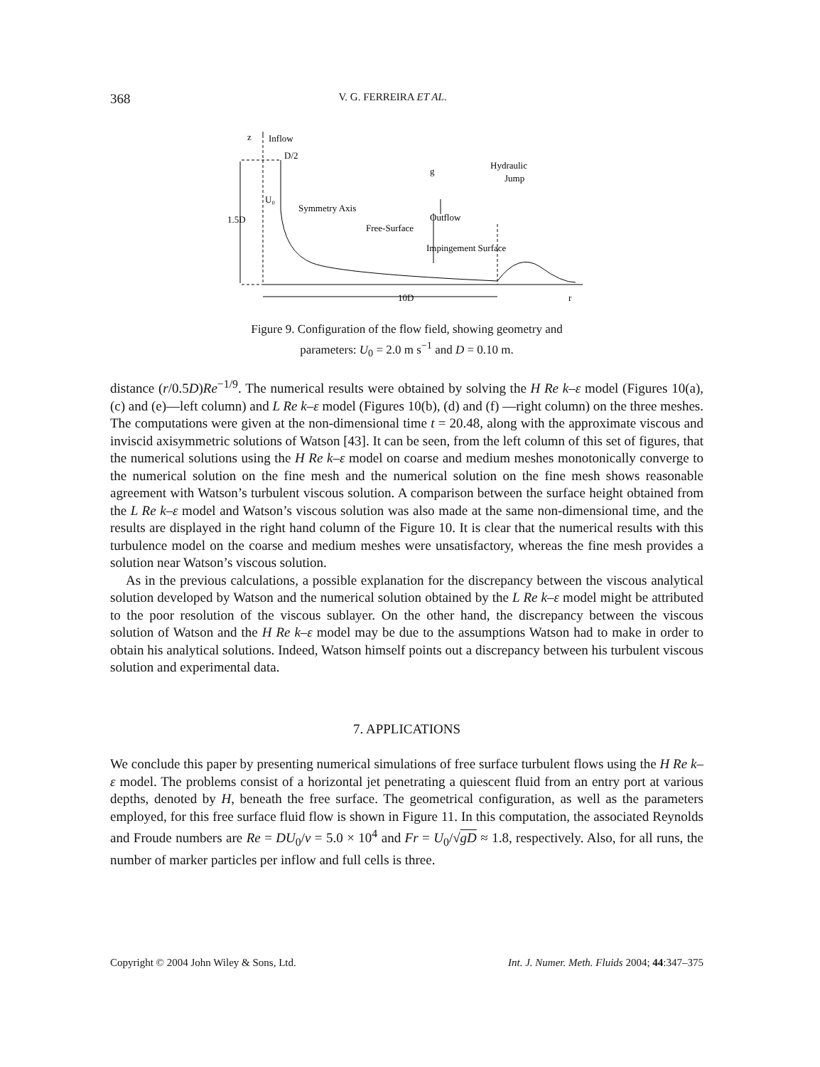368 V. G. FERREIRA ET AL.
z
Inflow
D/2
1.5D
U₀
g
Hydraulic
Jump
Symmetry Axis
Free-Surface
Outflow
Impingement Surface
10D
r
Figure 9. Configuration of the flow field, showing geometry and
parameters: U<sub>0</sub> = 2.0 m s<sup>−1</sup> and D = 0.10 m.
distance (r/0.5D)Re<sup>−1/9</sup>. The numerical results were obtained by solving the H Re k–ε model (Figures 10(a), (c) and (e)—left column) and L Re k–ε model (Figures 10(b), (d) and (f) —right column) on the three meshes. The computations were given at the non-dimensional time t = 20.48, along with the approximate viscous and inviscid axisymmetric solutions of Watson [43]. It can be seen, from the left column of this set of figures, that the numerical solutions using the H Re k–ε model on coarse and medium meshes monotonically converge to the numerical solution on the fine mesh and the numerical solution on the fine mesh shows reasonable agreement with Watson’s turbulent viscous solution. A comparison between the surface height obtained from the L Re k–ε model and Watson’s viscous solution was also made at the same non-dimensional time, and the results are displayed in the right hand column of the Figure 10. It is clear that the numerical results with this turbulence model on the coarse and medium meshes were unsatisfactory, whereas the fine mesh provides a solution near Watson’s viscous solution.
As in the previous calculations, a possible explanation for the discrepancy between the viscous analytical solution developed by Watson and the numerical solution obtained by the L Re k–ε model might be attributed to the poor resolution of the viscous sublayer. On the other hand, the discrepancy between the viscous solution of Watson and the H Re k–ε model may be due to the assumptions Watson had to make in order to obtain his analytical solutions. Indeed, Watson himself points out a discrepancy between his turbulent viscous solution and experimental data.
7. APPLICATIONS
We conclude this paper by presenting numerical simulations of free surface turbulent flows using the H Re k–ε model. The problems consist of a horizontal jet penetrating a quiescent fluid from an entry port at various depths, denoted by H, beneath the free surface. The geometrical configuration, as well as the parameters employed, for this free surface fluid flow is shown in Figure 11. In this computation, the associated Reynolds and Froude numbers are Re = DU<sub>0</sub>/ν = 5.0 × 10<sup>4</sup> and Fr = U<sub>0</sub>/√gD ≈ 1.8, respectively. Also, for all runs, the number of marker particles per inflow and full cells is three.
Copyright © 2004 John Wiley & Sons, Ltd. Int. J. Numer. Meth. Fluids 2004; 44:347–375